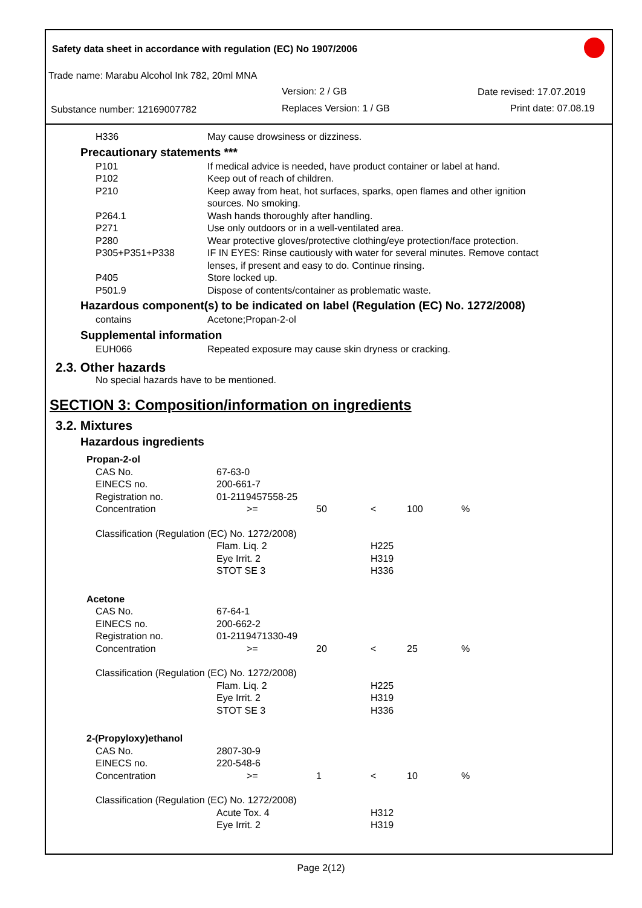Safety data sheet in accordance with regulation (EC) No 1907/2006
Trade name: Marabu Alcohol Ink 782, 20ml MNA
Version: 2 / GB Date revised: 17.07.2019
Substance number: 12169007782 Replaces Version: 1 / GB Print date: 07.08.19
| H336 | May cause drowsiness or dizziness. |
Precautionary statements ***
| P101 | If medical advice is needed, have product container or label at hand. |
| P102 | Keep out of reach of children. |
| P210 | Keep away from heat, hot surfaces, sparks, open flames and other ignition sources. No smoking. |
| P264.1 | Wash hands thoroughly after handling. |
| P271 | Use only outdoors or in a well-ventilated area. |
| P280 | Wear protective gloves/protective clothing/eye protection/face protection. |
| P305+P351+P338 | IF IN EYES: Rinse cautiously with water for several minutes. Remove contact lenses, if present and easy to do. Continue rinsing. |
| P405 | Store locked up. |
| P501.9 | Dispose of contents/container as problematic waste. |
Hazardous component(s) to be indicated on label (Regulation (EC) No. 1272/2008)
| contains | Acetone;Propan-2-ol |
Supplemental information
| EUH066 | Repeated exposure may cause skin dryness or cracking. |
2.3. Other hazards
No special hazards have to be mentioned.
SECTION 3: Composition/information on ingredients
3.2. Mixtures
Hazardous ingredients
| Propan-2-ol | | | | | |
| CAS No. | 67-63-0 | | | | |
| EINECS no. | 200-661-7 | | | | |
| Registration no. | 01-2119457558-25 | | | | |
| Concentration | >= | 50 | < | 100 | % |
| Classification (Regulation (EC) No. 1272/2008) | | | | | |
| | Flam. Liq. 2 Eye Irrit. 2 STOT SE 3 | | H225 H319 H336 | | |
| Acetone | | | | | |
| CAS No. | 67-64-1 | | | | |
| EINECS no. | 200-662-2 | | | | |
| Registration no. | 01-2119471330-49 | | | | |
| Concentration | >= | 20 | < | 25 | % |
| Classification (Regulation (EC) No. 1272/2008) | | | | | |
| | Flam. Liq. 2 Eye Irrit. 2 STOT SE 3 | | H225 H319 H336 | | |
| 2-(Propyloxy)ethanol | | | | | |
| CAS No. | 2807-30-9 | | | | |
| EINECS no. | 220-548-6 | | | | |
| Concentration | >= | 1 | < | 10 | % |
| Classification (Regulation (EC) No. 1272/2008) | | | | | |
| | Acute Tox. 4 Eye Irrit. 2 | | H312 H319 | | |
Page 2(12)